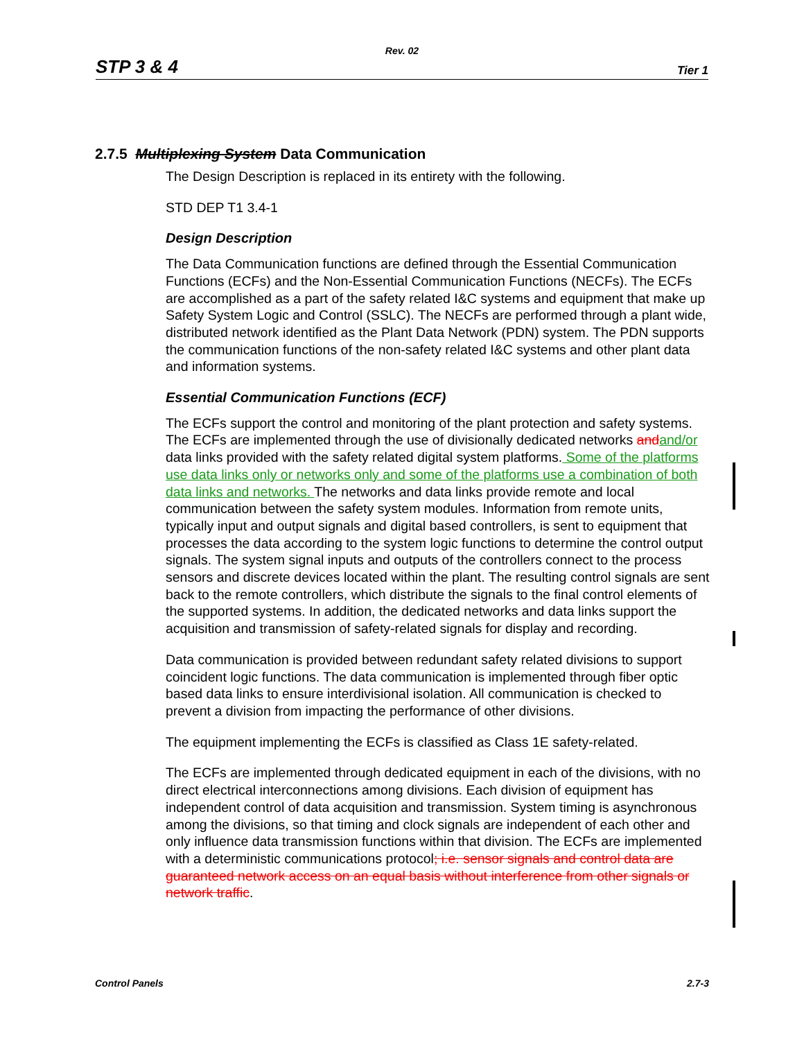Rev. 02
STP 3 & 4 Tier 1
2.7.5 Multiplexing System Data Communication
The Design Description is replaced in its entirety with the following.
STD DEP T1 3.4-1
Design Description
The Data Communication functions are defined through the Essential Communication Functions (ECFs) and the Non-Essential Communication Functions (NECFs). The ECFs are accomplished as a part of the safety related I&C systems and equipment that make up Safety System Logic and Control (SSLC). The NECFs are performed through a plant wide, distributed network identified as the Plant Data Network (PDN) system. The PDN supports the communication functions of the non-safety related I&C systems and other plant data and information systems.
Essential Communication Functions (ECF)
The ECFs support the control and monitoring of the plant protection and safety systems. The ECFs are implemented through the use of divisionally dedicated networks and and/or data links provided with the safety related digital system platforms. Some of the platforms use data links only or networks only and some of the platforms use a combination of both data links and networks. The networks and data links provide remote and local communication between the safety system modules. Information from remote units, typically input and output signals and digital based controllers, is sent to equipment that processes the data according to the system logic functions to determine the control output signals. The system signal inputs and outputs of the controllers connect to the process sensors and discrete devices located within the plant. The resulting control signals are sent back to the remote controllers, which distribute the signals to the final control elements of the supported systems. In addition, the dedicated networks and data links support the acquisition and transmission of safety-related signals for display and recording.
Data communication is provided between redundant safety related divisions to support coincident logic functions. The data communication is implemented through fiber optic based data links to ensure interdivisional isolation. All communication is checked to prevent a division from impacting the performance of other divisions.
The equipment implementing the ECFs is classified as Class 1E safety-related.
The ECFs are implemented through dedicated equipment in each of the divisions, with no direct electrical interconnections among divisions. Each division of equipment has independent control of data acquisition and transmission. System timing is asynchronous among the divisions, so that timing and clock signals are independent of each other and only influence data transmission functions within that division. The ECFs are implemented with a deterministic communications protocol; i.e. sensor signals and control data are guaranteed network access on an equal basis without interference from other signals or network traffic.
Control Panels 2.7-3